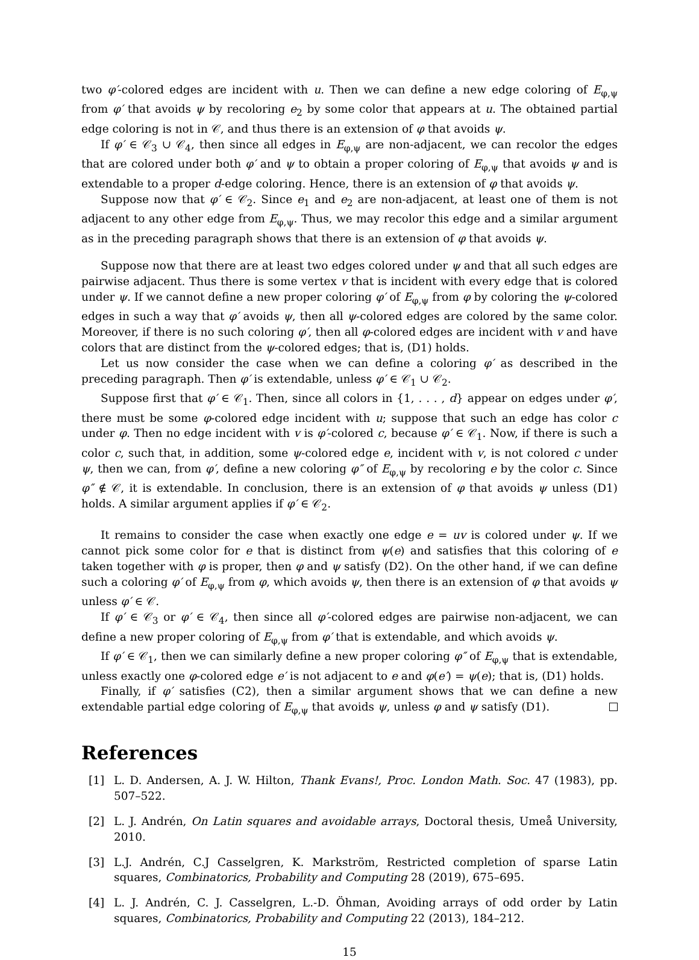two φ′-colored edges are incident with u. Then we can define a new edge coloring of E<sub>φ,ψ</sub> from φ′ that avoids ψ by recoloring e<sub>2</sub> by some color that appears at u. The obtained partial edge coloring is not in 𝒞, and thus there is an extension of φ that avoids ψ.
If φ′ ∈ 𝒞<sub>3</sub> ∪ 𝒞<sub>4</sub>, then since all edges in E<sub>φ,ψ</sub> are non-adjacent, we can recolor the edges that are colored under both φ′ and ψ to obtain a proper coloring of E<sub>φ,ψ</sub> that avoids ψ and is extendable to a proper d-edge coloring. Hence, there is an extension of φ that avoids ψ.
Suppose now that φ′ ∈ 𝒞<sub>2</sub>. Since e<sub>1</sub> and e<sub>2</sub> are non-adjacent, at least one of them is not adjacent to any other edge from E<sub>φ,ψ</sub>. Thus, we may recolor this edge and a similar argument as in the preceding paragraph shows that there is an extension of φ that avoids ψ.
Suppose now that there are at least two edges colored under ψ and that all such edges are pairwise adjacent. Thus there is some vertex v that is incident with every edge that is colored under ψ. If we cannot define a new proper coloring φ′ of E<sub>φ,ψ</sub> from φ by coloring the ψ-colored edges in such a way that φ′ avoids ψ, then all ψ-colored edges are colored by the same color. Moreover, if there is no such coloring φ′, then all φ-colored edges are incident with v and have colors that are distinct from the ψ-colored edges; that is, (D1) holds.
Let us now consider the case when we can define a coloring φ′ as described in the preceding paragraph. Then φ′ is extendable, unless φ′ ∈ 𝒞<sub>1</sub> ∪ 𝒞<sub>2</sub>.
Suppose first that φ′ ∈ 𝒞<sub>1</sub>. Then, since all colors in {1, . . . , d} appear on edges under φ′, there must be some φ-colored edge incident with u; suppose that such an edge has color c under φ. Then no edge incident with v is φ′-colored c, because φ′ ∈ 𝒞<sub>1</sub>. Now, if there is such a color c, such that, in addition, some ψ-colored edge e, incident with v, is not colored c under ψ, then we can, from φ′, define a new coloring φ″ of E<sub>φ,ψ</sub> by recoloring e by the color c. Since φ″ ∉ 𝒞, it is extendable. In conclusion, there is an extension of φ that avoids ψ unless (D1) holds. A similar argument applies if φ′ ∈ 𝒞<sub>2</sub>.
It remains to consider the case when exactly one edge e = uv is colored under ψ. If we cannot pick some color for e that is distinct from ψ(e) and satisfies that this coloring of e taken together with φ is proper, then φ and ψ satisfy (D2). On the other hand, if we can define such a coloring φ′ of E<sub>φ,ψ</sub> from φ, which avoids ψ, then there is an extension of φ that avoids ψ unless φ′ ∈ 𝒞.
If φ′ ∈ 𝒞<sub>3</sub> or φ′ ∈ 𝒞<sub>4</sub>, then since all φ′-colored edges are pairwise non-adjacent, we can define a new proper coloring of E<sub>φ,ψ</sub> from φ′ that is extendable, and which avoids ψ.
If φ′ ∈ 𝒞<sub>1</sub>, then we can similarly define a new proper coloring φ″ of E<sub>φ,ψ</sub> that is extendable, unless exactly one φ-colored edge e′ is not adjacent to e and φ(e′) = ψ(e); that is, (D1) holds.
Finally, if φ′ satisfies (C2), then a similar argument shows that we can define a new extendable partial edge coloring of E<sub>φ,ψ</sub> that avoids ψ, unless φ and ψ satisfy (D1).
References
[1] L. D. Andersen, A. J. W. Hilton, Thank Evans!, Proc. London Math. Soc. 47 (1983), pp. 507–522.
[2] L. J. Andrén, On Latin squares and avoidable arrays, Doctoral thesis, Umeå University, 2010.
[3] L.J. Andrén, C.J Casselgren, K. Markström, Restricted completion of sparse Latin squares, Combinatorics, Probability and Computing 28 (2019), 675–695.
[4] L. J. Andrén, C. J. Casselgren, L.-D. Öhman, Avoiding arrays of odd order by Latin squares, Combinatorics, Probability and Computing 22 (2013), 184–212.
15